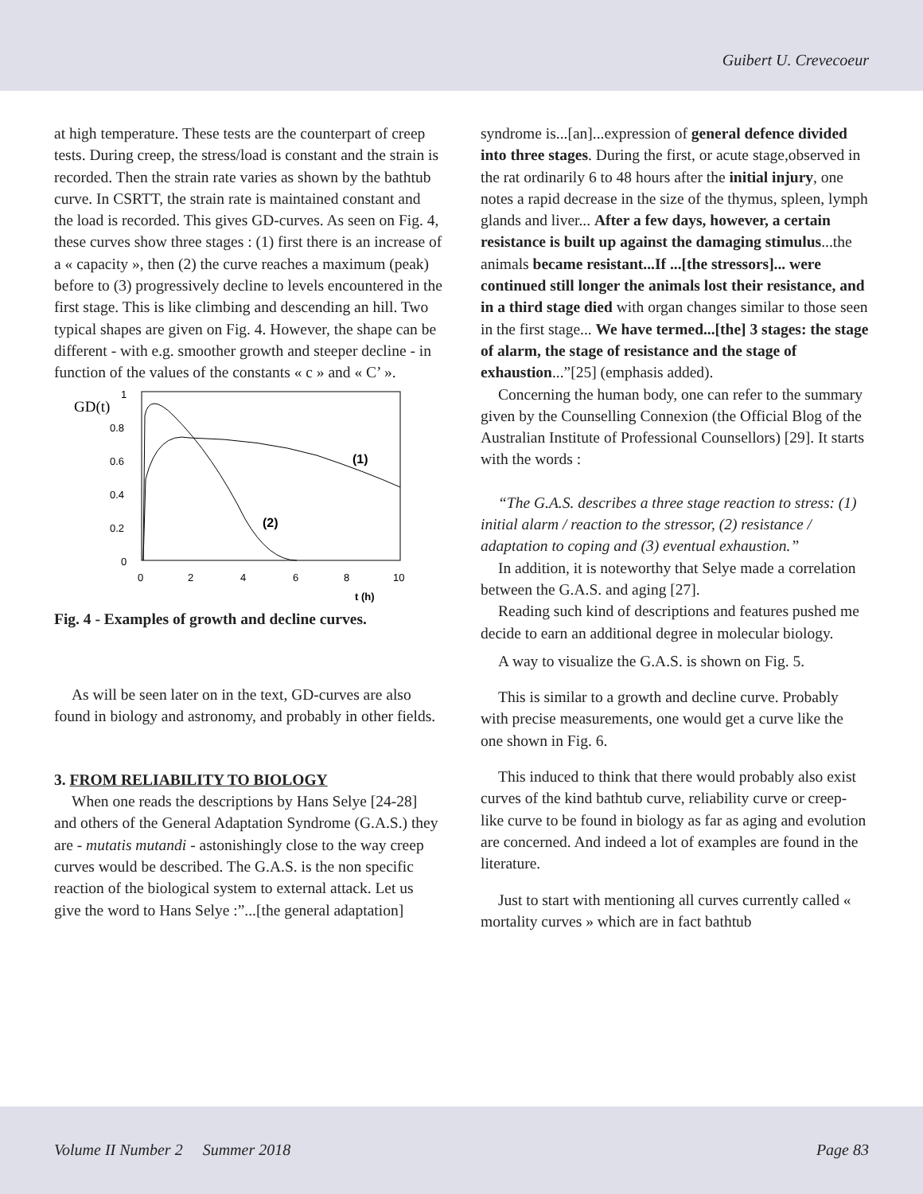Guibert U. Crevecoeur
at high temperature. These tests are the counterpart of creep tests. During creep, the stress/load is constant and the strain is recorded. Then the strain rate varies as shown by the bathtub curve. In CSRTT, the strain rate is maintained constant and the load is recorded. This gives GD-curves. As seen on Fig. 4, these curves show three stages : (1) first there is an increase of a « capacity », then (2) the curve reaches a maximum (peak) before to (3) progressively decline to levels encountered in the first stage. This is like climbing and descending an hill. Two typical shapes are given on Fig. 4. However, the shape can be different - with e.g. smoother growth and steeper decline - in function of the values of the constants « c » and « C’ ».
GD(t)
1
0.8
0.6
0.4
0.2
0
0
2
4
6
8
10
t (h)
(1)
(2)
Fig. 4 - Examples of growth and decline curves.
As will be seen later on in the text, GD-curves are also found in biology and astronomy, and probably in other fields.
3. FROM RELIABILITY TO BIOLOGY
When one reads the descriptions by Hans Selye [24-28] and others of the General Adaptation Syndrome (G.A.S.) they are - mutatis mutandi - astonishingly close to the way creep curves would be described. The G.A.S. is the non specific reaction of the biological system to external attack. Let us give the word to Hans Selye :”...[the general adaptation]
syndrome is...[an]...expression of general defence divided into three stages. During the first, or acute stage,observed in the rat ordinarily 6 to 48 hours after the initial injury, one notes a rapid decrease in the size of the thymus, spleen, lymph glands and liver... After a few days, however, a certain resistance is built up against the damaging stimulus...the animals became resistant...If ...[the stressors]... were continued still longer the animals lost their resistance, and in a third stage died with organ changes similar to those seen in the first stage... We have termed...[the] 3 stages: the stage of alarm, the stage of resistance and the stage of exhaustion...”[25] (emphasis added).
Concerning the human body, one can refer to the summary given by the Counselling Connexion (the Official Blog of the Australian Institute of Professional Counsellors) [29]. It starts with the words :
“The G.A.S. describes a three stage reaction to stress: (1) initial alarm / reaction to the stressor, (2) resistance / adaptation to coping and (3) eventual exhaustion.”
In addition, it is noteworthy that Selye made a correlation between the G.A.S. and aging [27].
Reading such kind of descriptions and features pushed me decide to earn an additional degree in molecular biology.
A way to visualize the G.A.S. is shown on Fig. 5.
This is similar to a growth and decline curve. Probably with precise measurements, one would get a curve like the one shown in Fig. 6.
This induced to think that there would probably also exist curves of the kind bathtub curve, reliability curve or creep-like curve to be found in biology as far as aging and evolution are concerned. And indeed a lot of examples are found in the literature.
Just to start with mentioning all curves currently called « mortality curves » which are in fact bathtub
Volume II Number 2 Summer 2018 Page 83